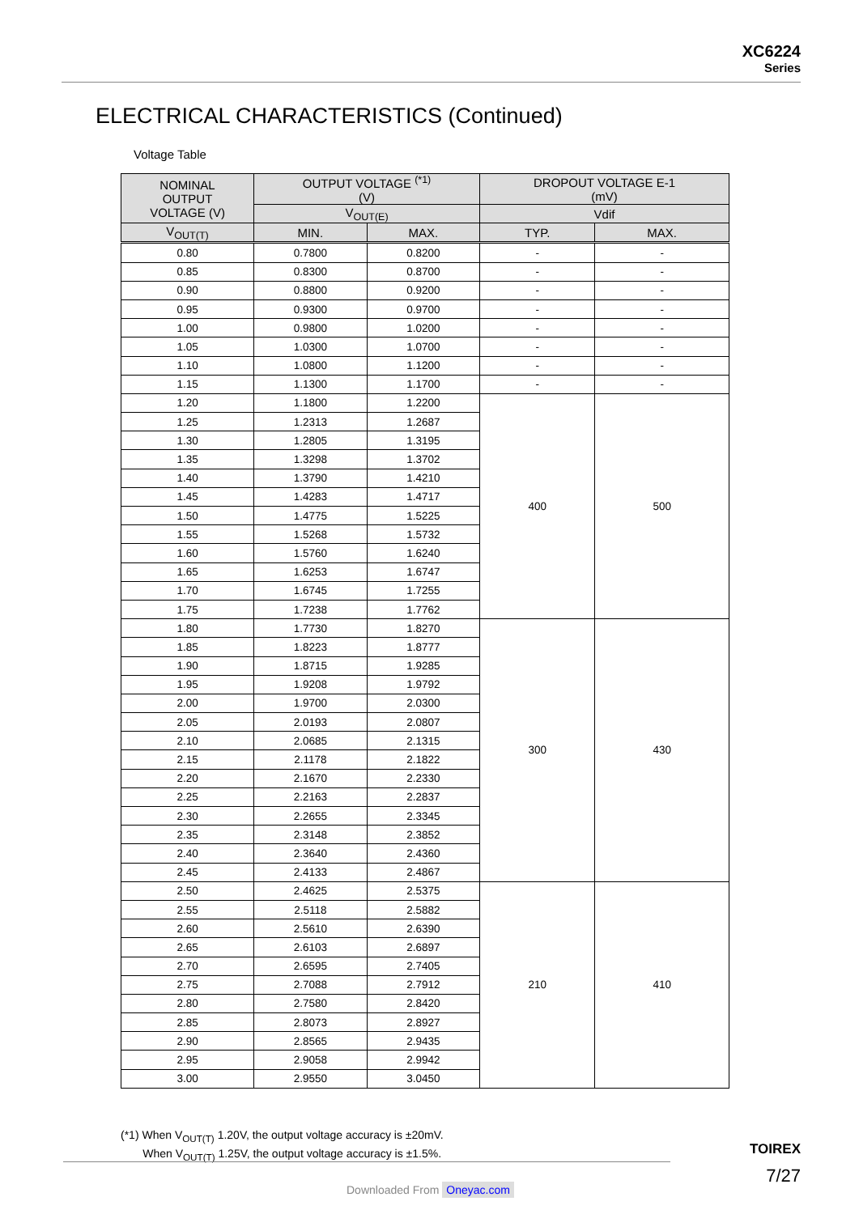XC6224
Series
ELECTRICAL CHARACTERISTICS (Continued)
Voltage Table
| NOMINAL OUTPUT VOLTAGE (V) | OUTPUT VOLTAGE <sup>(*1)</sup> (V) | | DROPOUT VOLTAGE E-1 (mV) | |
| --- | --- | --- | --- | --- |
| | V<sub>OUT(E)</sub> | | Vdif | |
| V<sub>OUT(T)</sub> | MIN. | MAX. | TYP. | MAX. |
| 0.80 | 0.7800 | 0.8200 | - | - |
| 0.85 | 0.8300 | 0.8700 | - | - |
| 0.90 | 0.8800 | 0.9200 | - | - |
| 0.95 | 0.9300 | 0.9700 | - | - |
| 1.00 | 0.9800 | 1.0200 | - | - |
| 1.05 | 1.0300 | 1.0700 | - | - |
| 1.10 | 1.0800 | 1.1200 | - | - |
| 1.15 | 1.1300 | 1.1700 | - | - |
| 1.20 | 1.1800 | 1.2200 | 400 | 500 |
| 1.25 | 1.2313 | 1.2687 | | |
| 1.30 | 1.2805 | 1.3195 | | |
| 1.35 | 1.3298 | 1.3702 | | |
| 1.40 | 1.3790 | 1.4210 | | |
| 1.45 | 1.4283 | 1.4717 | | |
| 1.50 | 1.4775 | 1.5225 | | |
| 1.55 | 1.5268 | 1.5732 | | |
| 1.60 | 1.5760 | 1.6240 | | |
| 1.65 | 1.6253 | 1.6747 | | |
| 1.70 | 1.6745 | 1.7255 | | |
| 1.75 | 1.7238 | 1.7762 | | |
| 1.80 | 1.7730 | 1.8270 | 300 | 430 |
| 1.85 | 1.8223 | 1.8777 | | |
| 1.90 | 1.8715 | 1.9285 | | |
| 1.95 | 1.9208 | 1.9792 | | |
| 2.00 | 1.9700 | 2.0300 | | |
| 2.05 | 2.0193 | 2.0807 | | |
| 2.10 | 2.0685 | 2.1315 | | |
| 2.15 | 2.1178 | 2.1822 | | |
| 2.20 | 2.1670 | 2.2330 | | |
| 2.25 | 2.2163 | 2.2837 | | |
| 2.30 | 2.2655 | 2.3345 | | |
| 2.35 | 2.3148 | 2.3852 | | |
| 2.40 | 2.3640 | 2.4360 | | |
| 2.45 | 2.4133 | 2.4867 | | |
| 2.50 | 2.4625 | 2.5375 | 210 | 410 |
| 2.55 | 2.5118 | 2.5882 | | |
| 2.60 | 2.5610 | 2.6390 | | |
| 2.65 | 2.6103 | 2.6897 | | |
| 2.70 | 2.6595 | 2.7405 | | |
| 2.75 | 2.7088 | 2.7912 | | |
| 2.80 | 2.7580 | 2.8420 | | |
| 2.85 | 2.8073 | 2.8927 | | |
| 2.90 | 2.8565 | 2.9435 | | |
| 2.95 | 2.9058 | 2.9942 | | |
| 3.00 | 2.9550 | 3.0450 | | |
(*1) When V<sub>OUT(T)</sub> 1.20V, the output voltage accuracy is ±20mV.
When V<sub>OUT(T)</sub> 1.25V, the output voltage accuracy is ±1.5%.
TOIREX
7/27
Downloaded From Oneyac.com